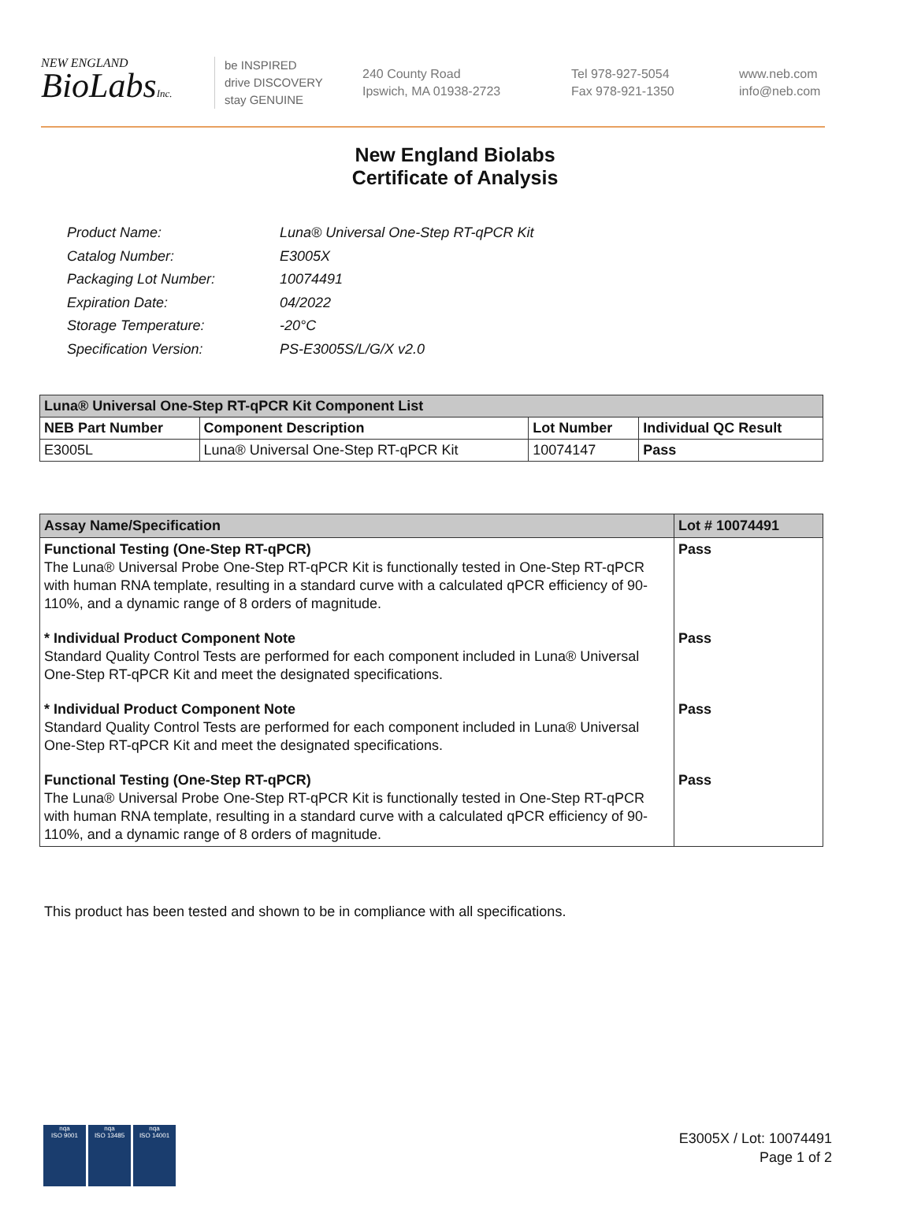NEW ENGLAND
BioLabsInc.
be INSPIRED
drive DISCOVERY
stay GENUINE
240 County Road
Ipswich, MA 01938-2723
Tel 978-927-5054
Fax 978-921-1350
www.neb.com
info@neb.com
New England Biolabs
Certificate of Analysis
| Product Name: | Luna® Universal One-Step RT-qPCR Kit |
| Catalog Number: | E3005X |
| Packaging Lot Number: | 10074491 |
| Expiration Date: | 04/2022 |
| Storage Temperature: | -20°C |
| Specification Version: | PS-E3005S/L/G/X v2.0 |
| Luna® Universal One-Step RT-qPCR Kit Component List | | | |
| --- | --- | --- | --- |
| NEB Part Number | Component Description | Lot Number | Individual QC Result |
| E3005L | Luna® Universal One-Step RT-qPCR Kit | 10074147 | Pass |
| Assay Name/Specification | Lot # 10074491 |
| --- | --- |
| Functional Testing (One-Step RT-qPCR) The Luna® Universal Probe One-Step RT-qPCR Kit is functionally tested in One-Step RT-qPCR with human RNA template, resulting in a standard curve with a calculated qPCR efficiency of 90-110%, and a dynamic range of 8 orders of magnitude. | Pass |
| * Individual Product Component Note Standard Quality Control Tests are performed for each component included in Luna® Universal One-Step RT-qPCR Kit and meet the designated specifications. | Pass |
| * Individual Product Component Note Standard Quality Control Tests are performed for each component included in Luna® Universal One-Step RT-qPCR Kit and meet the designated specifications. | Pass |
| Functional Testing (One-Step RT-qPCR) The Luna® Universal Probe One-Step RT-qPCR Kit is functionally tested in One-Step RT-qPCR with human RNA template, resulting in a standard curve with a calculated qPCR efficiency of 90-110%, and a dynamic range of 8 orders of magnitude. | Pass |
This product has been tested and shown to be in compliance with all specifications.
nqa
ISO 9001
nqa
ISO 13485
nqa
ISO 14001
E3005X / Lot: 10074491
Page 1 of 2